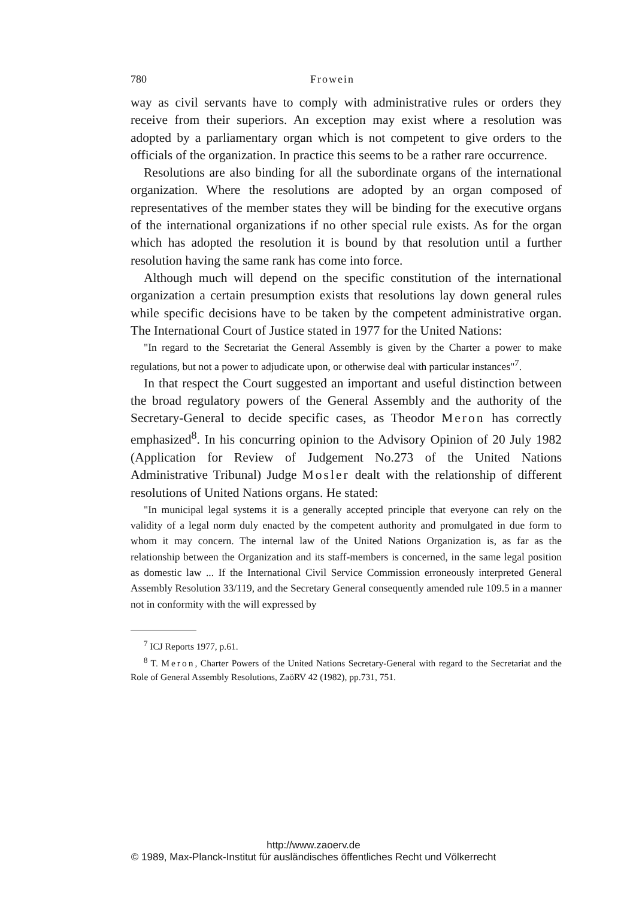780 Frowein
way as civil servants have to comply with administrative rules or orders they receive from their superiors. An exception may exist where a resolution was adopted by a parliamentary organ which is not competent to give orders to the officials of the organization. In practice this seems to be a rather rare occurrence.
Resolutions are also binding for all the subordinate organs of the international organization. Where the resolutions are adopted by an organ composed of representatives of the member states they will be binding for the executive organs of the international organizations if no other special rule exists. As for the organ which has adopted the resolution it is bound by that resolution until a further resolution having the same rank has come into force.
Although much will depend on the specific constitution of the international organization a certain presumption exists that resolutions lay down general rules while specific decisions have to be taken by the competent administrative organ. The International Court of Justice stated in 1977 for the United Nations:
"In regard to the Secretariat the General Assembly is given by the Charter a power to make regulations, but not a power to adjudicate upon, or otherwise deal with particular instances"<sup>7</sup>.
In that respect the Court suggested an important and useful distinction between the broad regulatory powers of the General Assembly and the authority of the Secretary-General to decide specific cases, as Theodor Meron has correctly emphasized<sup>8</sup>. In his concurring opinion to the Advisory Opinion of 20 July 1982 (Application for Review of Judgement No.273 of the United Nations Administrative Tribunal) Judge Mosler dealt with the relationship of different resolutions of United Nations organs. He stated:
"In municipal legal systems it is a generally accepted principle that everyone can rely on the validity of a legal norm duly enacted by the competent authority and promulgated in due form to whom it may concern. The internal law of the United Nations Organization is, as far as the relationship between the Organization and its staff-members is concerned, in the same legal position as domestic law ... If the International Civil Service Commission erroneously interpreted General Assembly Resolution 33/119, and the Secretary General consequently amended rule 109.5 in a manner not in conformity with the will expressed by
<sup>7</sup> ICJ Reports 1977, p.61.
<sup>8</sup> T. Meron, Charter Powers of the United Nations Secretary-General with regard to the Secretariat and the Role of General Assembly Resolutions, ZaöRV 42 (1982), pp.731, 751.
http://www.zaoerv.de
© 1989, Max-Planck-Institut für ausländisches öffentliches Recht und Völkerrecht